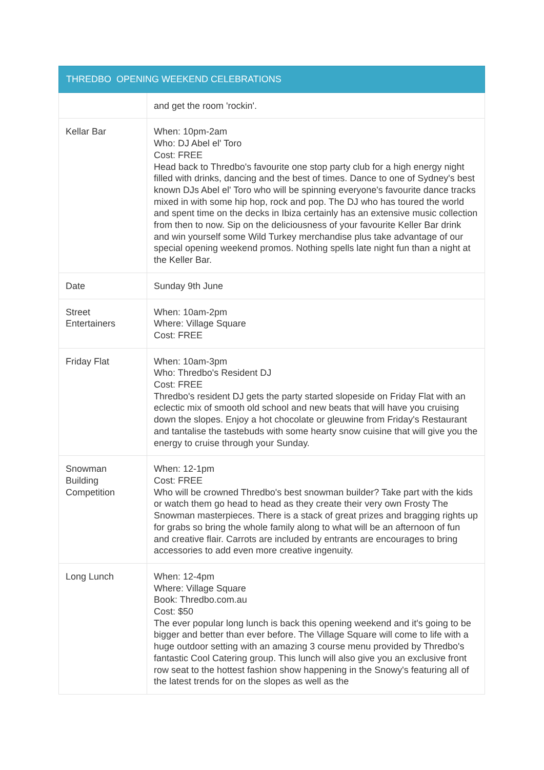| THREDBO OPENING WEEKEND CELEBRATIONS | |
| --- | --- |
| | and get the room 'rockin'. |
| Kellar Bar | When: 10pm-2am Who: DJ Abel el' Toro Cost: FREE Head back to Thredbo's favourite one stop party club for a high energy night filled with drinks, dancing and the best of times. Dance to one of Sydney's best known DJs Abel el' Toro who will be spinning everyone's favourite dance tracks mixed in with some hip hop, rock and pop. The DJ who has toured the world and spent time on the decks in Ibiza certainly has an extensive music collection from then to now. Sip on the deliciousness of your favourite Keller Bar drink and win yourself some Wild Turkey merchandise plus take advantage of our special opening weekend promos. Nothing spells late night fun than a night at the Keller Bar. |
| Date | Sunday 9th June |
| Street Entertainers | When: 10am-2pm Where: Village Square Cost: FREE |
| Friday Flat | When: 10am-3pm Who: Thredbo's Resident DJ Cost: FREE Thredbo's resident DJ gets the party started slopeside on Friday Flat with an eclectic mix of smooth old school and new beats that will have you cruising down the slopes. Enjoy a hot chocolate or gleuwine from Friday's Restaurant and tantalise the tastebuds with some hearty snow cuisine that will give you the energy to cruise through your Sunday. |
| Snowman Building Competition | When: 12-1pm Cost: FREE Who will be crowned Thredbo's best snowman builder? Take part with the kids or watch them go head to head as they create their very own Frosty The Snowman masterpieces. There is a stack of great prizes and bragging rights up for grabs so bring the whole family along to what will be an afternoon of fun and creative flair. Carrots are included by entrants are encourages to bring accessories to add even more creative ingenuity. |
| Long Lunch | When: 12-4pm Where: Village Square Book: Thredbo.com.au Cost: $50 The ever popular long lunch is back this opening weekend and it's going to be bigger and better than ever before. The Village Square will come to life with a huge outdoor setting with an amazing 3 course menu provided by Thredbo's fantastic Cool Catering group. This lunch will also give you an exclusive front row seat to the hottest fashion show happening in the Snowy's featuring all of the latest trends for on the slopes as well as the |